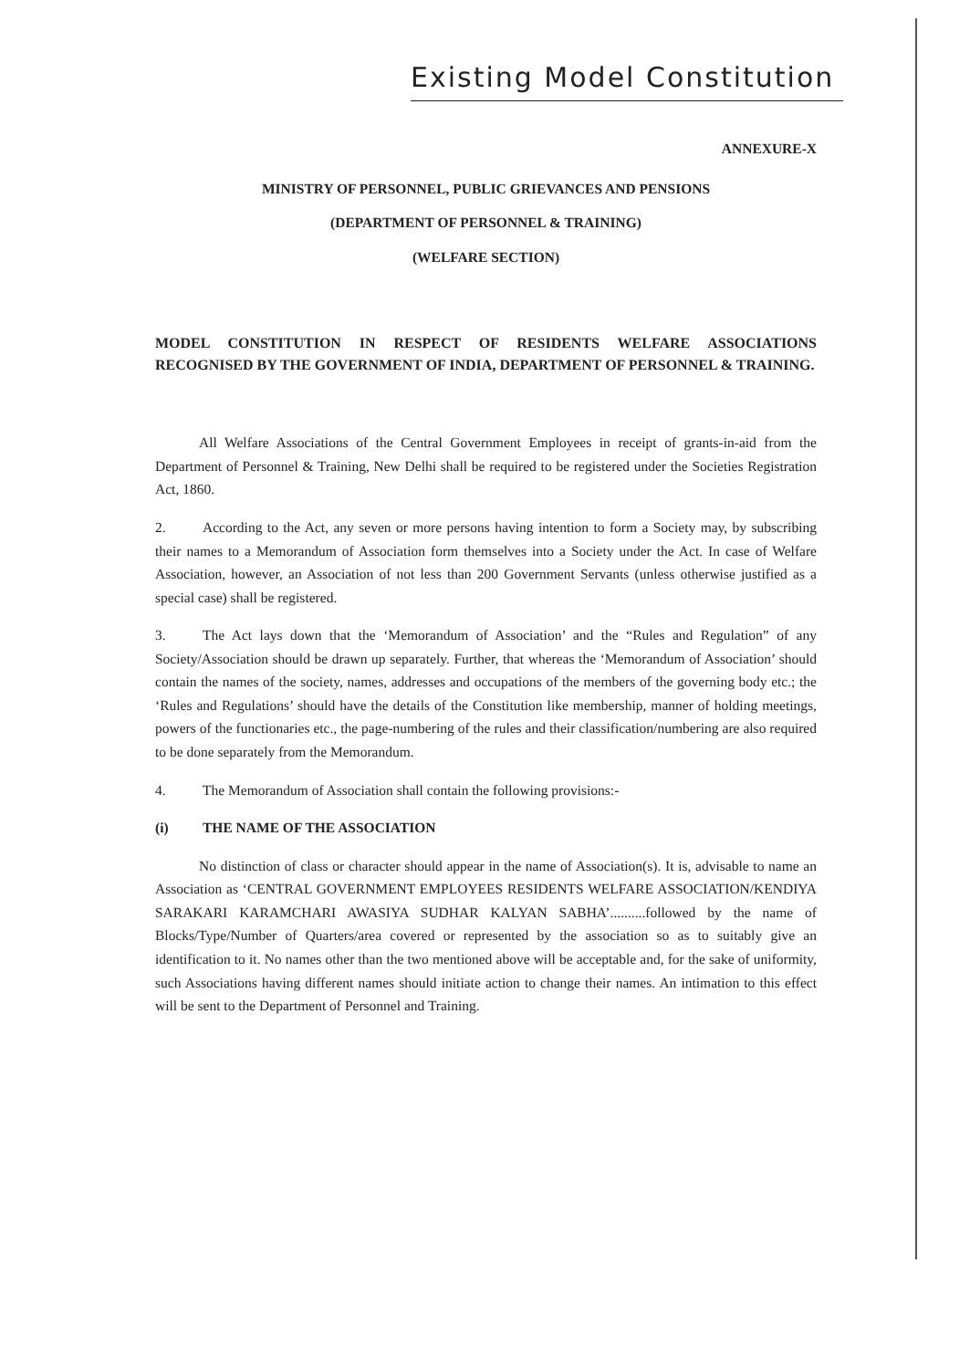Existing Model Constitution
ANNEXURE-X
MINISTRY OF PERSONNEL, PUBLIC GRIEVANCES AND PENSIONS
(DEPARTMENT OF PERSONNEL & TRAINING)
(WELFARE SECTION)
MODEL CONSTITUTION IN RESPECT OF RESIDENTS WELFARE ASSOCIATIONS RECOGNISED BY THE GOVERNMENT OF INDIA, DEPARTMENT OF PERSONNEL & TRAINING.
All Welfare Associations of the Central Government Employees in receipt of grants-in-aid from the Department of Personnel & Training, New Delhi shall be required to be registered under the Societies Registration Act, 1860.
2. According to the Act, any seven or more persons having intention to form a Society may, by subscribing their names to a Memorandum of Association form themselves into a Society under the Act. In case of Welfare Association, however, an Association of not less than 200 Government Servants (unless otherwise justified as a special case) shall be registered.
3. The Act lays down that the ‘Memorandum of Association’ and the “Rules and Regulation” of any Society/Association should be drawn up separately. Further, that whereas the ‘Memorandum of Association’ should contain the names of the society, names, addresses and occupations of the members of the governing body etc.; the ‘Rules and Regulations’ should have the details of the Constitution like membership, manner of holding meetings, powers of the functionaries etc., the page-numbering of the rules and their classification/numbering are also required to be done separately from the Memorandum.
4. The Memorandum of Association shall contain the following provisions:-
(i) THE NAME OF THE ASSOCIATION
No distinction of class or character should appear in the name of Association(s). It is, advisable to name an Association as ‘CENTRAL GOVERNMENT EMPLOYEES RESIDENTS WELFARE ASSOCIATION/KENDIYA SARAKARI KARAMCHARI AWASIYA SUDHAR KALYAN SABHA’..........followed by the name of Blocks/Type/Number of Quarters/area covered or represented by the association so as to suitably give an identification to it. No names other than the two mentioned above will be acceptable and, for the sake of uniformity, such Associations having different names should initiate action to change their names. An intimation to this effect will be sent to the Department of Personnel and Training.